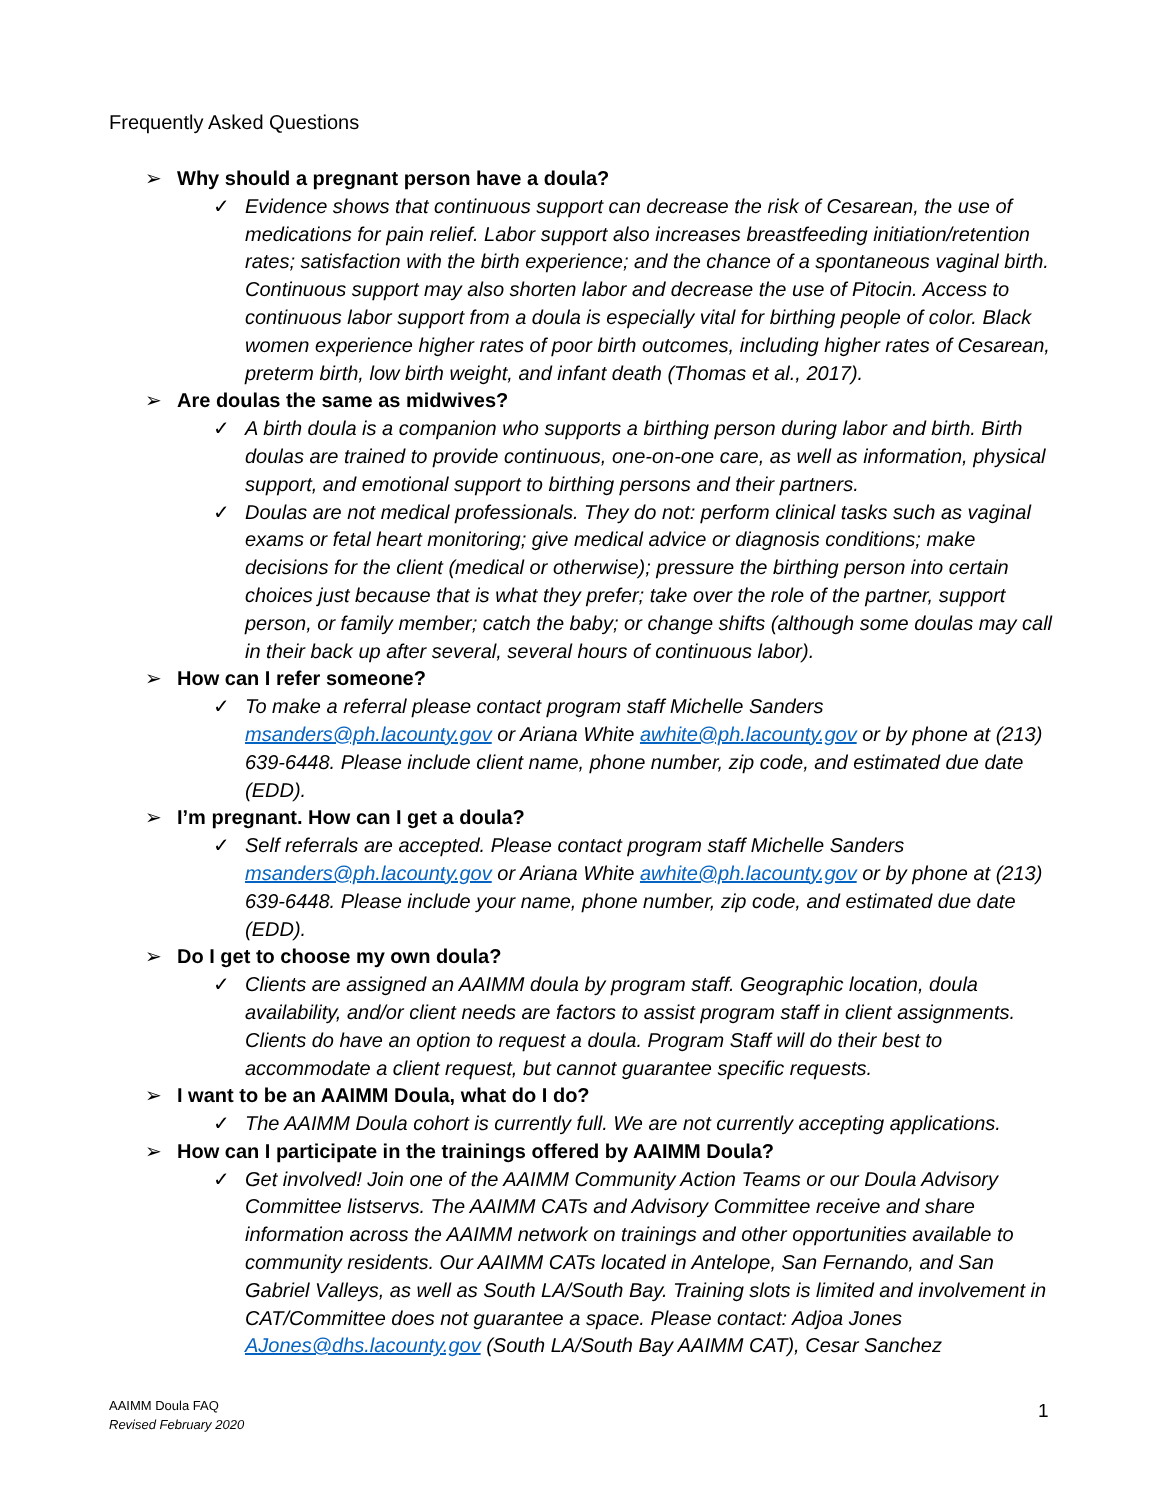Frequently Asked Questions
➢ Why should a pregnant person have a doula?
✓ Evidence shows that continuous support can decrease the risk of Cesarean, the use of medications for pain relief. Labor support also increases breastfeeding initiation/retention rates; satisfaction with the birth experience; and the chance of a spontaneous vaginal birth. Continuous support may also shorten labor and decrease the use of Pitocin. Access to continuous labor support from a doula is especially vital for birthing people of color. Black women experience higher rates of poor birth outcomes, including higher rates of Cesarean, preterm birth, low birth weight, and infant death (Thomas et al., 2017).
➢ Are doulas the same as midwives?
✓ A birth doula is a companion who supports a birthing person during labor and birth. Birth doulas are trained to provide continuous, one-on-one care, as well as information, physical support, and emotional support to birthing persons and their partners.
✓ Doulas are not medical professionals. They do not: perform clinical tasks such as vaginal exams or fetal heart monitoring; give medical advice or diagnosis conditions; make decisions for the client (medical or otherwise); pressure the birthing person into certain choices just because that is what they prefer; take over the role of the partner, support person, or family member; catch the baby; or change shifts (although some doulas may call in their back up after several, several hours of continuous labor).
➢ How can I refer someone?
✓ To make a referral please contact program staff Michelle Sanders msanders@ph.lacounty.gov or Ariana White awhite@ph.lacounty.gov or by phone at (213) 639-6448. Please include client name, phone number, zip code, and estimated due date (EDD).
➢ I’m pregnant. How can I get a doula?
✓ Self referrals are accepted. Please contact program staff Michelle Sanders msanders@ph.lacounty.gov or Ariana White awhite@ph.lacounty.gov or by phone at (213) 639-6448. Please include your name, phone number, zip code, and estimated due date (EDD).
➢ Do I get to choose my own doula?
✓ Clients are assigned an AAIMM doula by program staff. Geographic location, doula availability, and/or client needs are factors to assist program staff in client assignments. Clients do have an option to request a doula. Program Staff will do their best to accommodate a client request, but cannot guarantee specific requests.
➢ I want to be an AAIMM Doula, what do I do?
✓ The AAIMM Doula cohort is currently full. We are not currently accepting applications.
➢ How can I participate in the trainings offered by AAIMM Doula?
✓ Get involved! Join one of the AAIMM Community Action Teams or our Doula Advisory Committee listservs. The AAIMM CATs and Advisory Committee receive and share information across the AAIMM network on trainings and other opportunities available to community residents. Our AAIMM CATs located in Antelope, San Fernando, and San Gabriel Valleys, as well as South LA/South Bay. Training slots is limited and involvement in CAT/Committee does not guarantee a space. Please contact: Adjoa Jones AJones@dhs.lacounty.gov (South LA/South Bay AAIMM CAT), Cesar Sanchez
AAIMM Doula FAQ
Revised February 2020
1